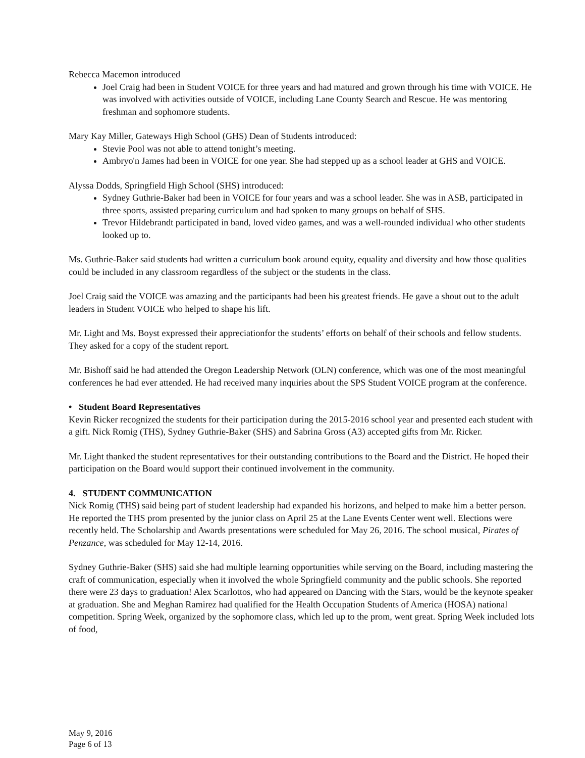Rebecca Macemon introduced
Joel Craig had been in Student VOICE for three years and had matured and grown through his time with VOICE. He was involved with activities outside of VOICE, including Lane County Search and Rescue. He was mentoring freshman and sophomore students.
Mary Kay Miller, Gateways High School (GHS) Dean of Students introduced:
Stevie Pool was not able to attend tonight’s meeting.
Ambryo'n James had been in VOICE for one year. She had stepped up as a school leader at GHS and VOICE.
Alyssa Dodds, Springfield High School (SHS) introduced:
Sydney Guthrie-Baker had been in VOICE for four years and was a school leader. She was in ASB, participated in three sports, assisted preparing curriculum and had spoken to many groups on behalf of SHS.
Trevor Hildebrandt participated in band, loved video games, and was a well-rounded individual who other students looked up to.
Ms. Guthrie-Baker said students had written a curriculum book around equity, equality and diversity and how those qualities could be included in any classroom regardless of the subject or the students in the class.
Joel Craig said the VOICE was amazing and the participants had been his greatest friends. He gave a shout out to the adult leaders in Student VOICE who helped to shape his lift.
Mr. Light and Ms. Boyst expressed their appreciationfor the students’ efforts on behalf of their schools and fellow students. They asked for a copy of the student report.
Mr. Bishoff said he had attended the Oregon Leadership Network (OLN) conference, which was one of the most meaningful conferences he had ever attended. He had received many inquiries about the SPS Student VOICE program at the conference.
• Student Board Representatives
Kevin Ricker recognized the students for their participation during the 2015-2016 school year and presented each student with a gift. Nick Romig (THS), Sydney Guthrie-Baker (SHS) and Sabrina Gross (A3) accepted gifts from Mr. Ricker.
Mr. Light thanked the student representatives for their outstanding contributions to the Board and the District. He hoped their participation on the Board would support their continued involvement in the community.
4. STUDENT COMMUNICATION
Nick Romig (THS) said being part of student leadership had expanded his horizons, and helped to make him a better person. He reported the THS prom presented by the junior class on April 25 at the Lane Events Center went well. Elections were recently held. The Scholarship and Awards presentations were scheduled for May 26, 2016. The school musical, Pirates of Penzance, was scheduled for May 12-14, 2016.
Sydney Guthrie-Baker (SHS) said she had multiple learning opportunities while serving on the Board, including mastering the craft of communication, especially when it involved the whole Springfield community and the public schools. She reported there were 23 days to graduation! Alex Scarlottos, who had appeared on Dancing with the Stars, would be the keynote speaker at graduation. She and Meghan Ramirez had qualified for the Health Occupation Students of America (HOSA) national competition. Spring Week, organized by the sophomore class, which led up to the prom, went great. Spring Week included lots of food,
May 9, 2016
Page 6 of 13